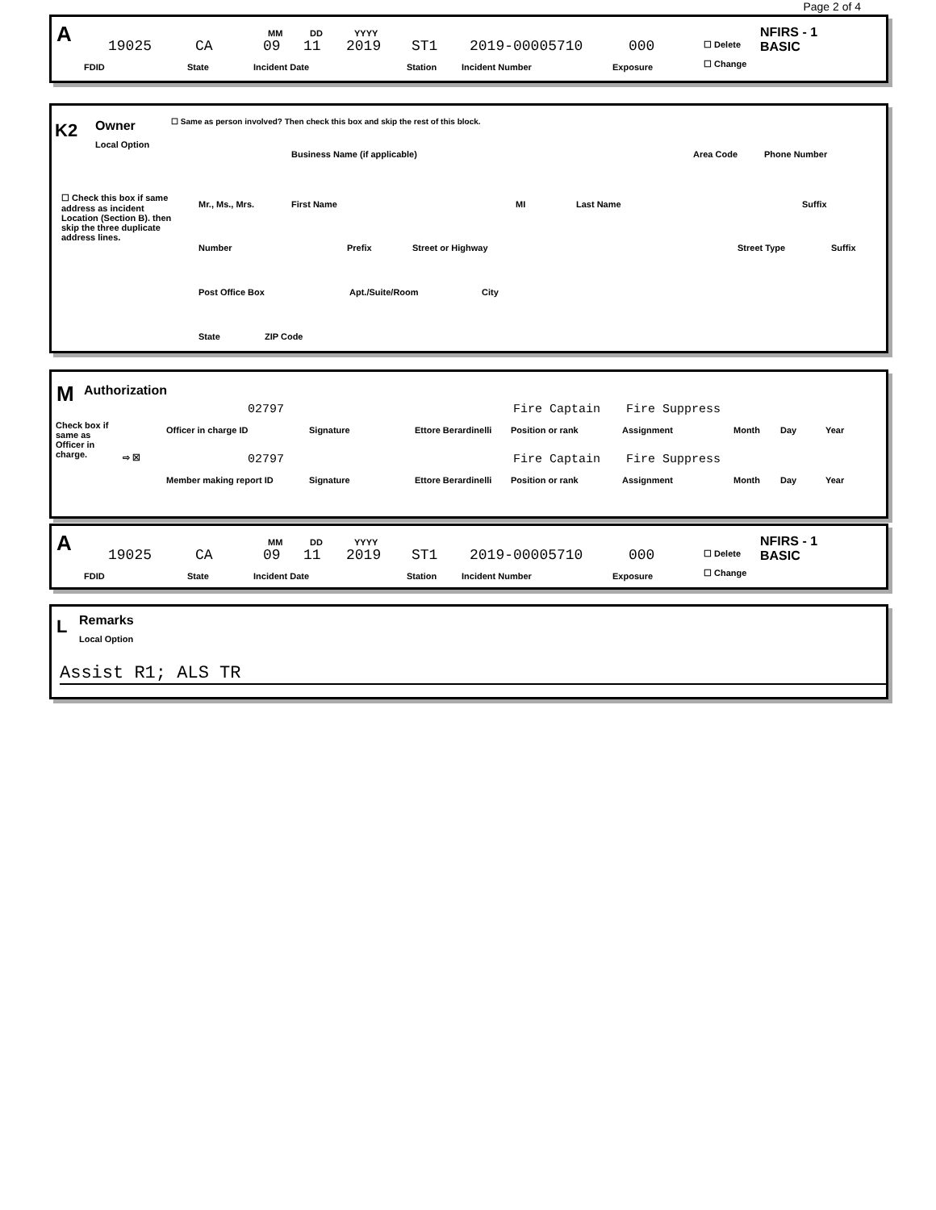Page 2 of 4
A 19025
FDID
CA
State
MM DD YYYY
09 11 2019
Incident Date
ST1
Station
2019-00005710
Incident Number
000
Exposure
☐ Delete
☐ Change
NFIRS - 1
BASIC
K2 Owner
Local Option
☐ Same as person involved? Then check this box and skip the rest of this block.
Business Name (if applicable) Area Code Phone Number
☐ Check this box if same address as incident Location (Section B). then skip the three duplicate address lines.
Mr., Ms., Mrs. First Name MI Last Name Suffix
Number Prefix Street or Highway Street Type Suffix
Post Office Box Apt./Suite/Room City
State ZIP Code
M Authorization
Check box if same as Officer in charge.
⇨ ☒
02797 Fire Captain Fire Suppress
Officer in charge ID Signature Ettore Berardinelli Position or rank Assignment Month Day Year
02797 Fire Captain Fire Suppress
Member making report ID Signature Ettore Berardinelli Position or rank Assignment Month Day Year
A 19025
FDID
CA
State
MM DD YYYY
09 11 2019
Incident Date
ST1
Station
2019-00005710
Incident Number
000
Exposure
☐ Delete
☐ Change
NFIRS - 1
BASIC
L Remarks
Local Option
Assist R1; ALS TR